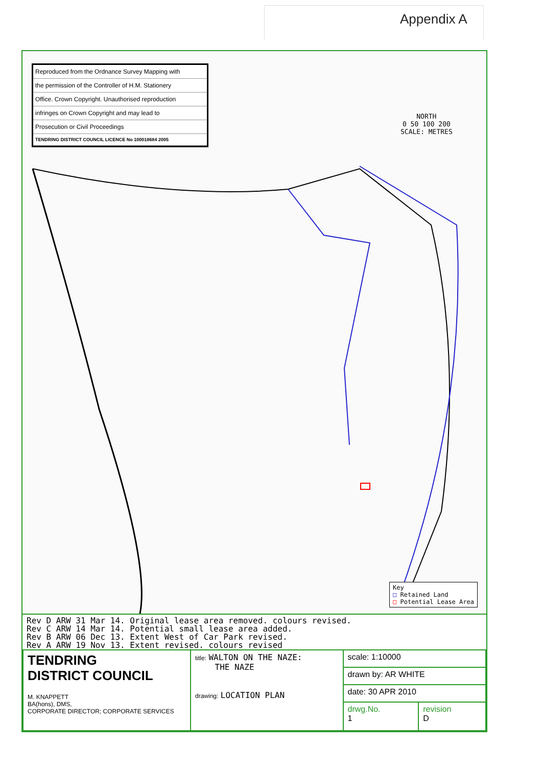Appendix A
Reproduced from the Ordnance Survey Mapping with
the permission of the Controller of H.M. Stationery
Office. Crown Copyright. Unauthorised reproduction
infringes on Crown Copyright and may lead to
Prosecution or Civil Proceedings
TENDRING DISTRICT COUNCIL LICENCE No 100018684 2005
NORTH
0 50 100 200
SCALE: METRES
Key
□ Retained Land
□ Potential Lease Area
Rev D ARW 31 Mar 14. Original lease area removed. colours revised.
Rev C ARW 14 Mar 14. Potential small lease area added.
Rev B ARW 06 Dec 13. Extent West of Car Park revised.
Rev A ARW 19 Nov 13. Extent revised. colours revised
| TENDRING DISTRICT COUNCIL M. KNAPPETT BA(hons), DMS, CORPORATE DIRECTOR; CORPORATE SERVICES | title: WALTON ON THE NAZE: THE NAZE drawing: LOCATION PLAN | scale: 1:10000 | |
| | | drawn by: AR WHITE | |
| | | date: 30 APR 2010 | |
| | | drwg.No. 1 | revision D |